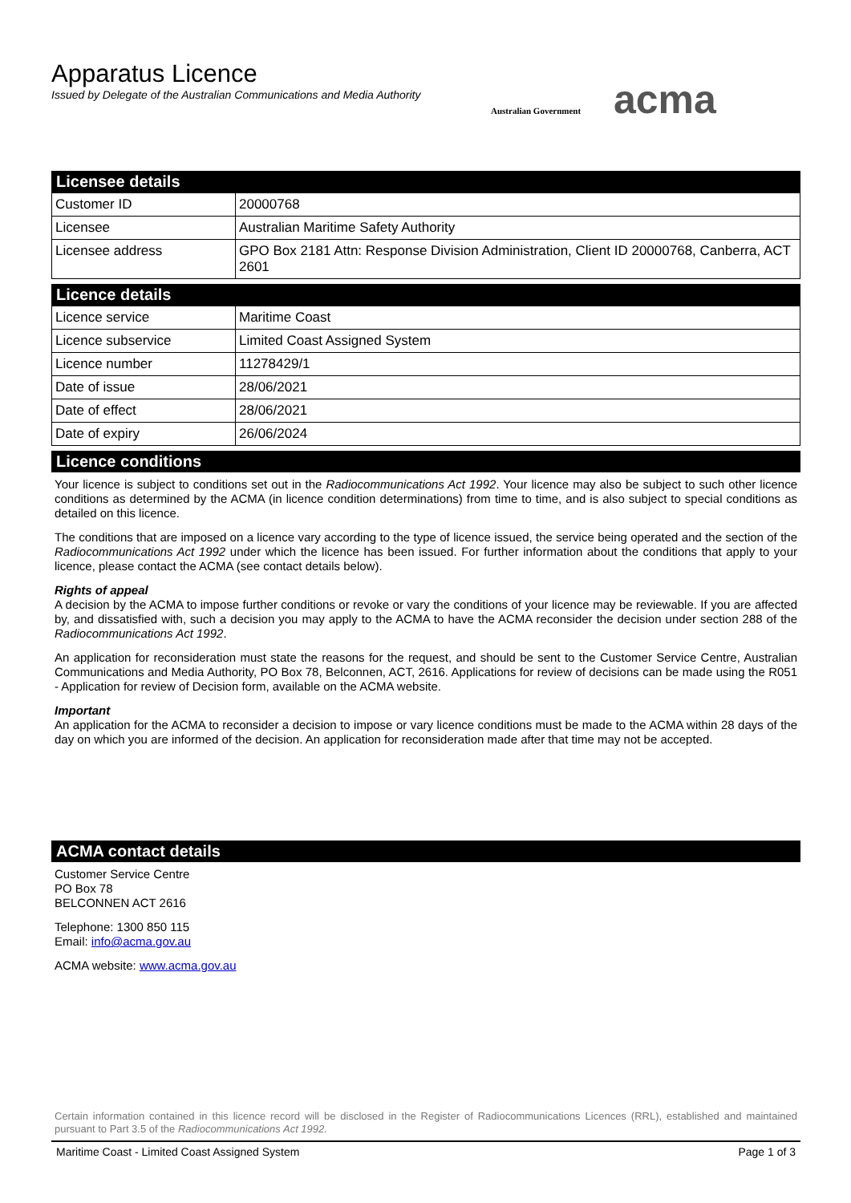Australian Government
acma
Apparatus Licence
Issued by Delegate of the Australian Communications and Media Authority
Licensee details
| Customer ID | 20000768 |
| Licensee | Australian Maritime Safety Authority |
| Licensee address | GPO Box 2181 Attn: Response Division Administration, Client ID 20000768, Canberra, ACT 2601 |
Licence details
| Licence service | Maritime Coast |
| Licence subservice | Limited Coast Assigned System |
| Licence number | 11278429/1 |
| Date of issue | 28/06/2021 |
| Date of effect | 28/06/2021 |
| Date of expiry | 26/06/2024 |
Licence conditions
Your licence is subject to conditions set out in the Radiocommunications Act 1992. Your licence may also be subject to such other licence conditions as determined by the ACMA (in licence condition determinations) from time to time, and is also subject to special conditions as detailed on this licence.
The conditions that are imposed on a licence vary according to the type of licence issued, the service being operated and the section of the Radiocommunications Act 1992 under which the licence has been issued. For further information about the conditions that apply to your licence, please contact the ACMA (see contact details below).
Rights of appeal
A decision by the ACMA to impose further conditions or revoke or vary the conditions of your licence may be reviewable. If you are affected by, and dissatisfied with, such a decision you may apply to the ACMA to have the ACMA reconsider the decision under section 288 of the Radiocommunications Act 1992.
An application for reconsideration must state the reasons for the request, and should be sent to the Customer Service Centre, Australian Communications and Media Authority, PO Box 78, Belconnen, ACT, 2616. Applications for review of decisions can be made using the R051 - Application for review of Decision form, available on the ACMA website.
Important
An application for the ACMA to reconsider a decision to impose or vary licence conditions must be made to the ACMA within 28 days of the day on which you are informed of the decision. An application for reconsideration made after that time may not be accepted.
ACMA contact details
Customer Service Centre
PO Box 78
BELCONNEN ACT 2616
Telephone: 1300 850 115
Email: info@acma.gov.au
ACMA website: www.acma.gov.au
Certain information contained in this licence record will be disclosed in the Register of Radiocommunications Licences (RRL), established and maintained pursuant to Part 3.5 of the Radiocommunications Act 1992.
Maritime Coast - Limited Coast Assigned System Page 1 of 3